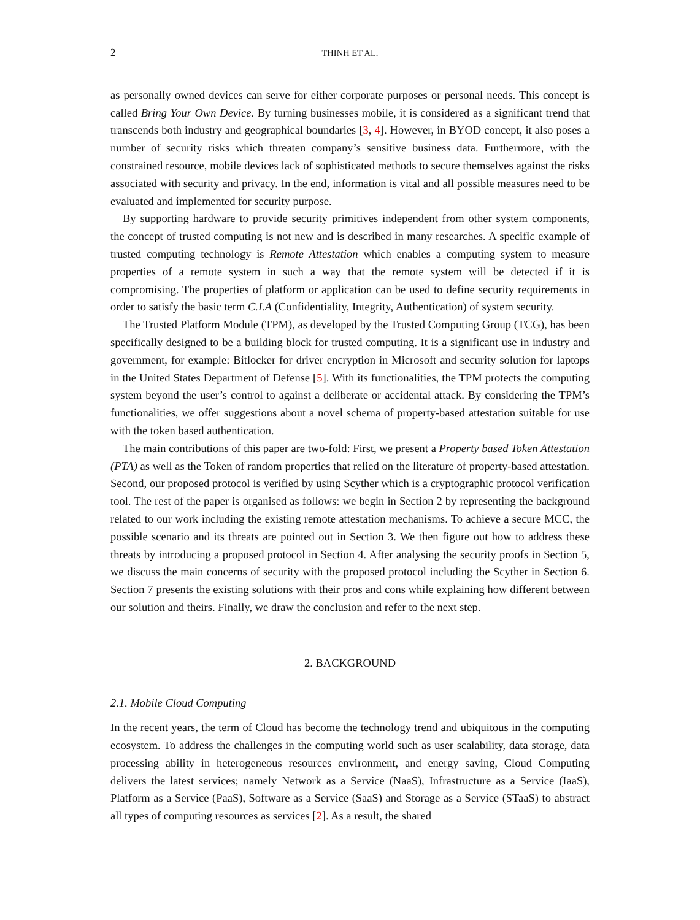2 THINH ET AL.
as personally owned devices can serve for either corporate purposes or personal needs. This concept is called Bring Your Own Device. By turning businesses mobile, it is considered as a significant trend that transcends both industry and geographical boundaries [3, 4]. However, in BYOD concept, it also poses a number of security risks which threaten company’s sensitive business data. Furthermore, with the constrained resource, mobile devices lack of sophisticated methods to secure themselves against the risks associated with security and privacy. In the end, information is vital and all possible measures need to be evaluated and implemented for security purpose.
By supporting hardware to provide security primitives independent from other system components, the concept of trusted computing is not new and is described in many researches. A specific example of trusted computing technology is Remote Attestation which enables a computing system to measure properties of a remote system in such a way that the remote system will be detected if it is compromising. The properties of platform or application can be used to define security requirements in order to satisfy the basic term C.I.A (Confidentiality, Integrity, Authentication) of system security.
The Trusted Platform Module (TPM), as developed by the Trusted Computing Group (TCG), has been specifically designed to be a building block for trusted computing. It is a significant use in industry and government, for example: Bitlocker for driver encryption in Microsoft and security solution for laptops in the United States Department of Defense [5]. With its functionalities, the TPM protects the computing system beyond the user’s control to against a deliberate or accidental attack. By considering the TPM’s functionalities, we offer suggestions about a novel schema of property-based attestation suitable for use with the token based authentication.
The main contributions of this paper are two-fold: First, we present a Property based Token Attestation (PTA) as well as the Token of random properties that relied on the literature of property-based attestation. Second, our proposed protocol is verified by using Scyther which is a cryptographic protocol verification tool. The rest of the paper is organised as follows: we begin in Section 2 by representing the background related to our work including the existing remote attestation mechanisms. To achieve a secure MCC, the possible scenario and its threats are pointed out in Section 3. We then figure out how to address these threats by introducing a proposed protocol in Section 4. After analysing the security proofs in Section 5, we discuss the main concerns of security with the proposed protocol including the Scyther in Section 6. Section 7 presents the existing solutions with their pros and cons while explaining how different between our solution and theirs. Finally, we draw the conclusion and refer to the next step.
2. BACKGROUND
2.1. Mobile Cloud Computing
In the recent years, the term of Cloud has become the technology trend and ubiquitous in the computing ecosystem. To address the challenges in the computing world such as user scalability, data storage, data processing ability in heterogeneous resources environment, and energy saving, Cloud Computing delivers the latest services; namely Network as a Service (NaaS), Infrastructure as a Service (IaaS), Platform as a Service (PaaS), Software as a Service (SaaS) and Storage as a Service (STaaS) to abstract all types of computing resources as services [2]. As a result, the shared